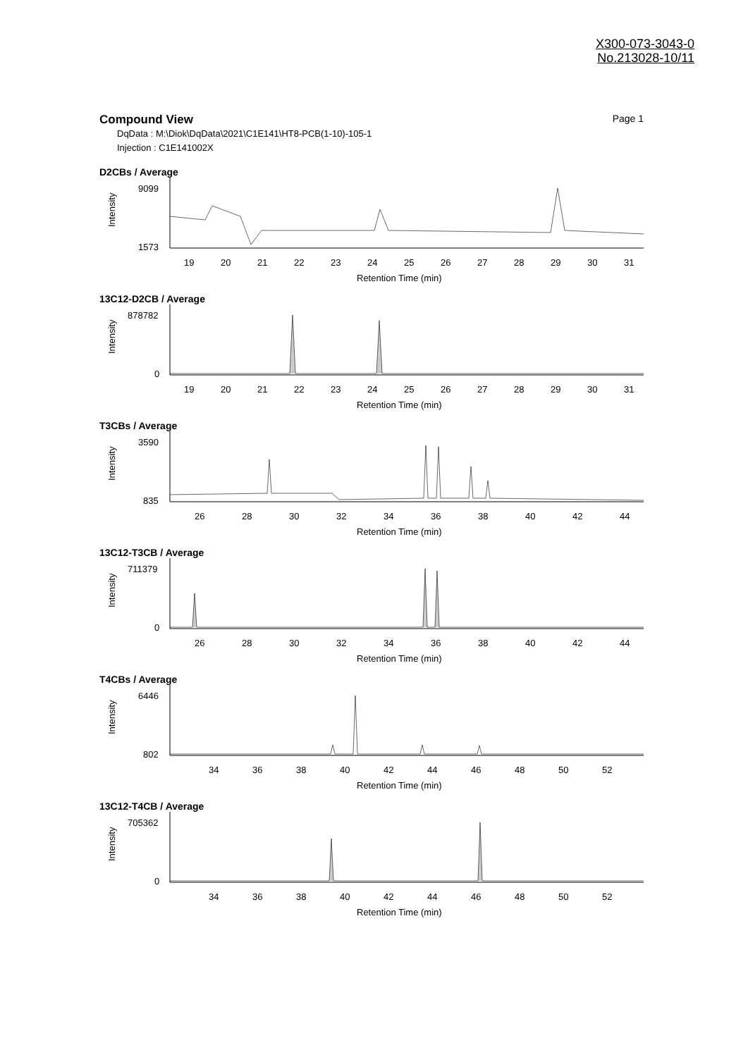X300-073-3043-0
No.213028-10/11
Compound View Page 1
DqData : M:\Diok\DqData\2021\C1E141\HT8-PCB(1-10)-105-1
Injection : C1E141002X
D2CBs / Average
Intensity
9099
1573
19
20
21
22
23
24
25
26
27
28
29
30
31
Retention Time (min)
13C12-D2CB / Average
Intensity
878782
0
19
20
21
22
23
24
25
26
27
28
29
30
31
Retention Time (min)
T3CBs / Average
Intensity
3590
835
26
28
30
32
34
36
38
40
42
44
Retention Time (min)
13C12-T3CB / Average
Intensity
711379
0
26
28
30
32
34
36
38
40
42
44
Retention Time (min)
T4CBs / Average
Intensity
6446
802
34
36
38
40
42
44
46
48
50
52
Retention Time (min)
13C12-T4CB / Average
Intensity
705362
0
34
36
38
40
42
44
46
48
50
52
Retention Time (min)